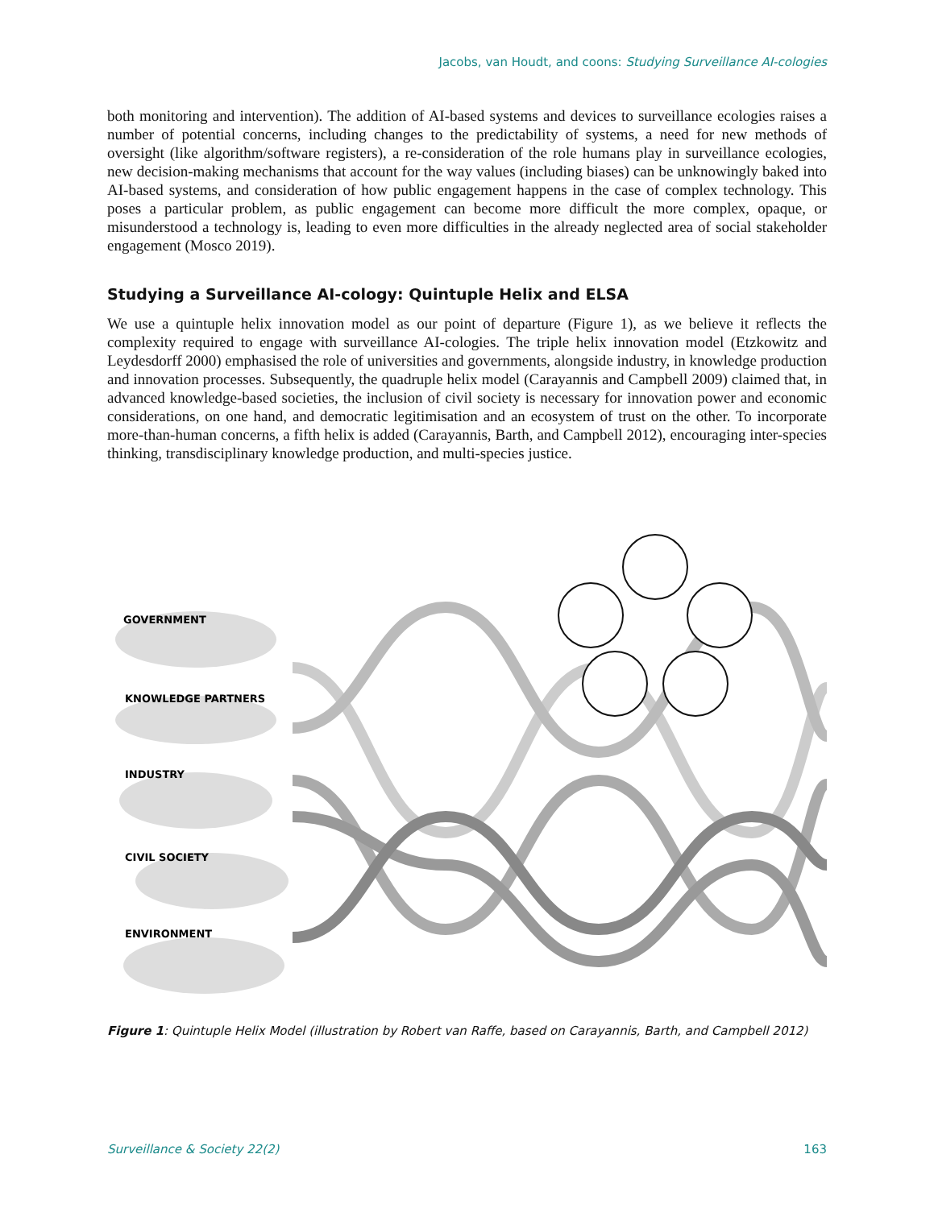Jacobs, van Houdt, and coons: Studying Surveillance AI-cologies
both monitoring and intervention). The addition of AI-based systems and devices to surveillance ecologies raises a number of potential concerns, including changes to the predictability of systems, a need for new methods of oversight (like algorithm/software registers), a re-consideration of the role humans play in surveillance ecologies, new decision-making mechanisms that account for the way values (including biases) can be unknowingly baked into AI-based systems, and consideration of how public engagement happens in the case of complex technology. This poses a particular problem, as public engagement can become more difficult the more complex, opaque, or misunderstood a technology is, leading to even more difficulties in the already neglected area of social stakeholder engagement (Mosco 2019).
Studying a Surveillance AI-cology: Quintuple Helix and ELSA
We use a quintuple helix innovation model as our point of departure (Figure 1), as we believe it reflects the complexity required to engage with surveillance AI-cologies. The triple helix innovation model (Etzkowitz and Leydesdorff 2000) emphasised the role of universities and governments, alongside industry, in knowledge production and innovation processes. Subsequently, the quadruple helix model (Carayannis and Campbell 2009) claimed that, in advanced knowledge-based societies, the inclusion of civil society is necessary for innovation power and economic considerations, on one hand, and democratic legitimisation and an ecosystem of trust on the other. To incorporate more-than-human concerns, a fifth helix is added (Carayannis, Barth, and Campbell 2012), encouraging inter-species thinking, transdisciplinary knowledge production, and multi-species justice.
GOVERNMENT
KNOWLEDGE PARTNERS
INDUSTRY
CIVIL SOCIETY
ENVIRONMENT
Figure 1: Quintuple Helix Model (illustration by Robert van Raffe, based on Carayannis, Barth, and Campbell 2012)
Surveillance & Society 22(2) 163